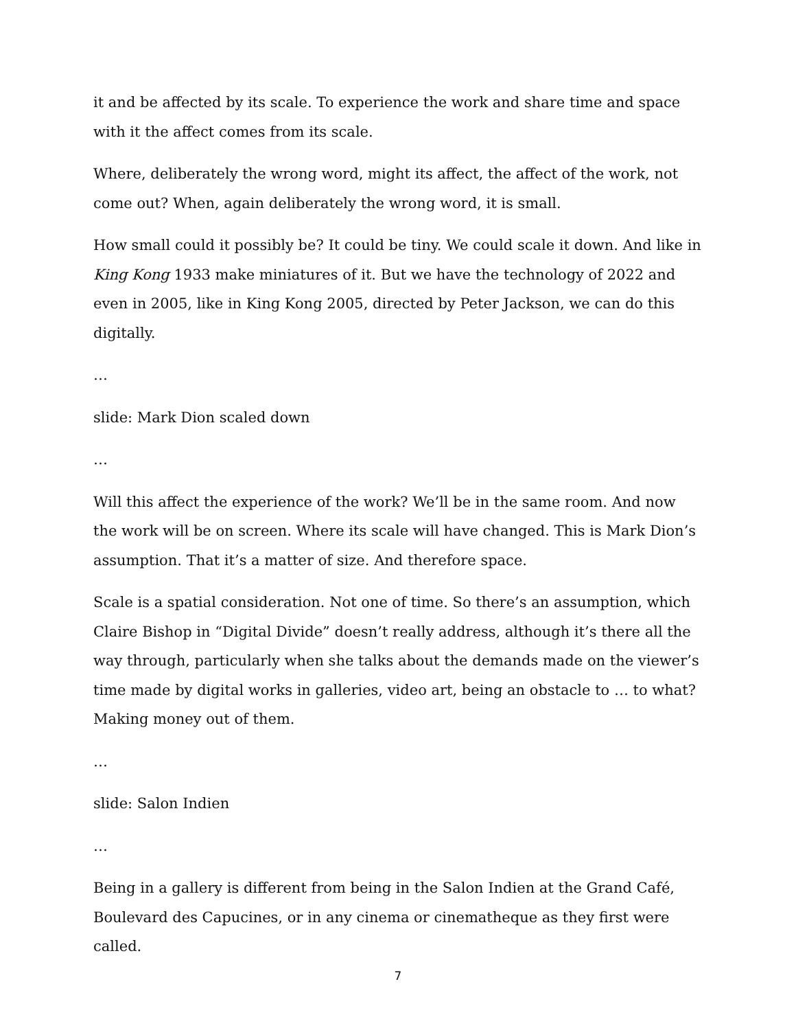it and be affected by its scale. To experience the work and share time and space with it the affect comes from its scale.
Where, deliberately the wrong word, might its affect, the affect of the work, not come out? When, again deliberately the wrong word, it is small.
How small could it possibly be? It could be tiny. We could scale it down. And like in King Kong 1933 make miniatures of it. But we have the technology of 2022 and even in 2005, like in King Kong 2005, directed by Peter Jackson, we can do this digitally.
…
slide: Mark Dion scaled down
…
Will this affect the experience of the work? We’ll be in the same room. And now the work will be on screen. Where its scale will have changed. This is Mark Dion’s assumption. That it’s a matter of size. And therefore space.
Scale is a spatial consideration. Not one of time. So there’s an assumption, which Claire Bishop in “Digital Divide” doesn’t really address, although it’s there all the way through, particularly when she talks about the demands made on the viewer’s time made by digital works in galleries, video art, being an obstacle to … to what? Making money out of them.
…
slide: Salon Indien
…
Being in a gallery is different from being in the Salon Indien at the Grand Café, Boulevard des Capucines, or in any cinema or cinematheque as they first were called.
7